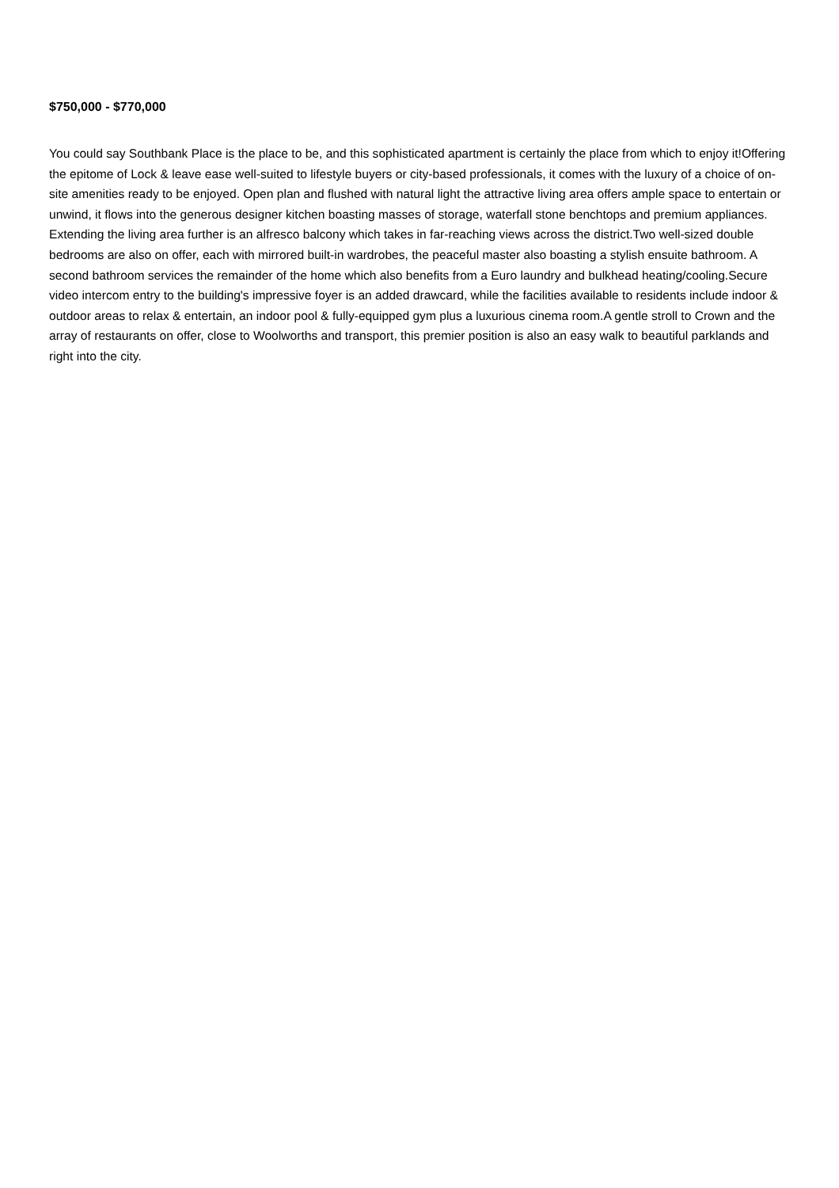$750,000 - $770,000
You could say Southbank Place is the place to be, and this sophisticated apartment is certainly the place from which to enjoy it!Offering the epitome of Lock & leave ease well-suited to lifestyle buyers or city-based professionals, it comes with the luxury of a choice of on-site amenities ready to be enjoyed. Open plan and flushed with natural light the attractive living area offers ample space to entertain or unwind, it flows into the generous designer kitchen boasting masses of storage, waterfall stone benchtops and premium appliances. Extending the living area further is an alfresco balcony which takes in far-reaching views across the district.Two well-sized double bedrooms are also on offer, each with mirrored built-in wardrobes, the peaceful master also boasting a stylish ensuite bathroom. A second bathroom services the remainder of the home which also benefits from a Euro laundry and bulkhead heating/cooling.Secure video intercom entry to the building's impressive foyer is an added drawcard, while the facilities available to residents include indoor & outdoor areas to relax & entertain, an indoor pool & fully-equipped gym plus a luxurious cinema room.A gentle stroll to Crown and the array of restaurants on offer, close to Woolworths and transport, this premier position is also an easy walk to beautiful parklands and right into the city.